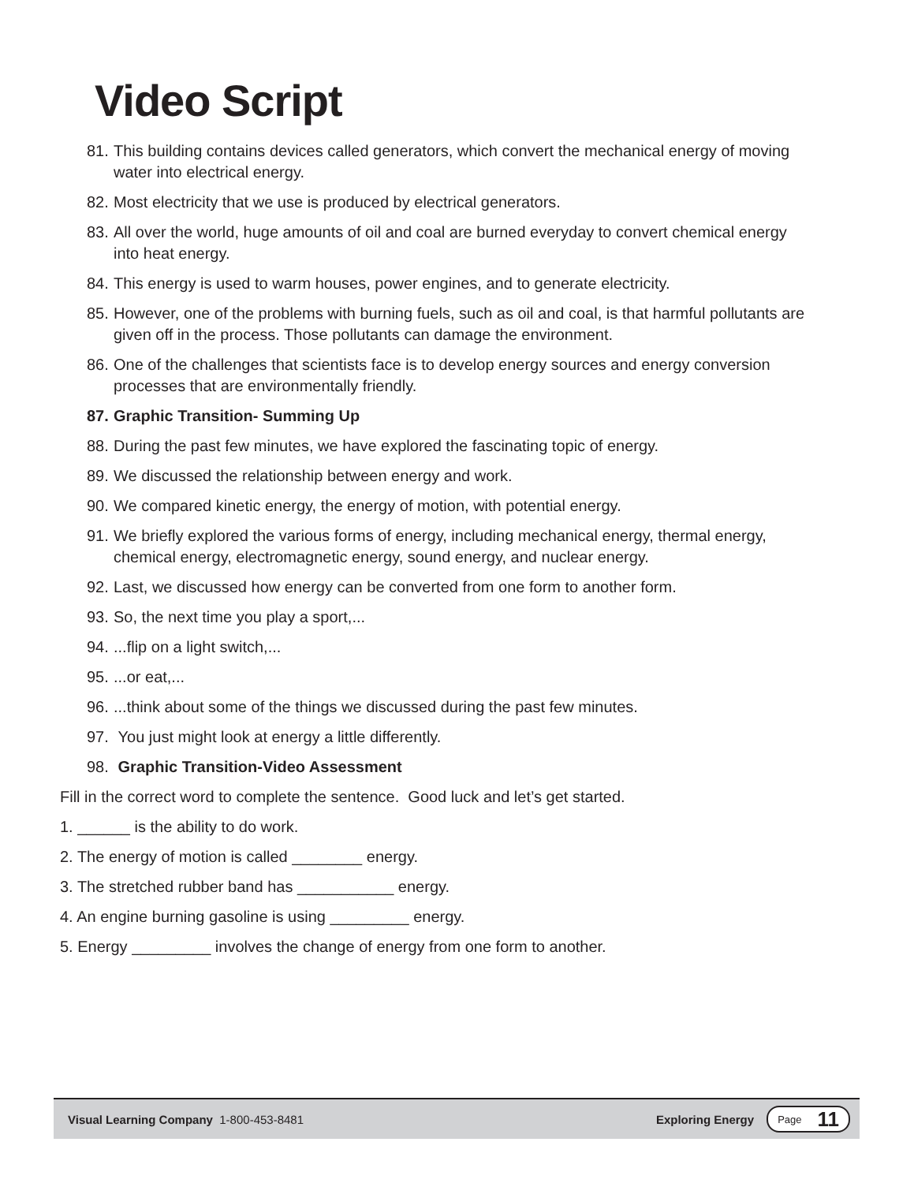Video Script
81. This building contains devices called generators, which convert the mechanical energy of moving water into electrical energy.
82. Most electricity that we use is produced by electrical generators.
83. All over the world, huge amounts of oil and coal are burned everyday to convert chemical energy into heat energy.
84. This energy is used to warm houses, power engines, and to generate electricity.
85. However, one of the problems with burning fuels, such as oil and coal, is that harmful pollutants are given off in the process. Those pollutants can damage the environment.
86. One of the challenges that scientists face is to develop energy sources and energy conversion processes that are environmentally friendly.
87. Graphic Transition- Summing Up
88. During the past few minutes, we have explored the fascinating topic of energy.
89. We discussed the relationship between energy and work.
90. We compared kinetic energy, the energy of motion, with potential energy.
91. We briefly explored the various forms of energy, including mechanical energy, thermal energy, chemical energy, electromagnetic energy, sound energy, and nuclear energy.
92. Last, we discussed how energy can be converted from one form to another form.
93. So, the next time you play a sport,...
94....flip on a light switch,...
95....or eat,...
96....think about some of the things we discussed during the past few minutes.
97. You just might look at energy a little differently.
98. Graphic Transition-Video Assessment
Fill in the correct word to complete the sentence. Good luck and let’s get started.
1. ______ is the ability to do work.
2. The energy of motion is called ________ energy.
3. The stretched rubber band has ___________ energy.
4. An engine burning gasoline is using _________ energy.
5. Energy _________ involves the change of energy from one form to another.
Visual Learning Company 1-800-453-8481 Exploring Energy
Page 11